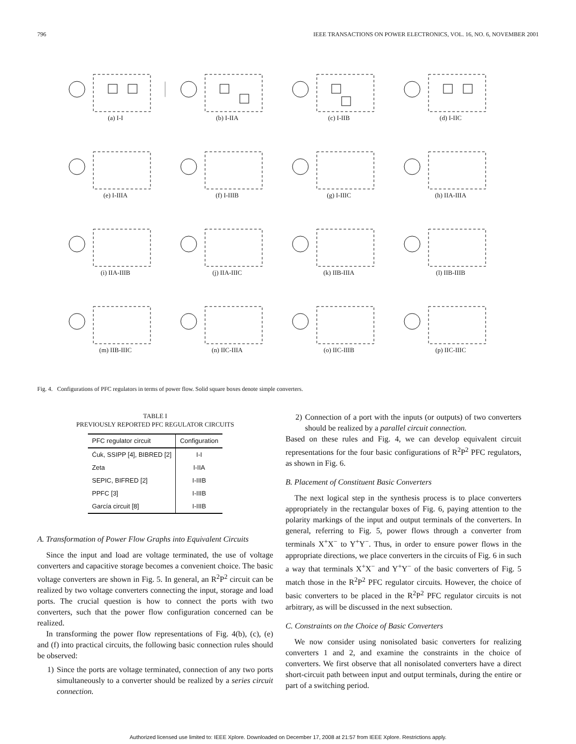796 IEEE TRANSACTIONS ON POWER ELECTRONICS, VOL. 16, NO. 6, NOVEMBER 2001
(a) I-I
(b) I-IIA
(c) I-IIB
(d) I-IIC
(e) I-IIIA
(f) I-IIIB
(g) I-IIIC
(h) IIA-IIIA
(i) IIA-IIIB
(j) IIA-IIIC
(k) IIB-IIIA
(l) IIB-IIIB
(m) IIB-IIIC
(n) IIC-IIIA
(o) IIC-IIIB
(p) IIC-IIIC
Fig. 4. Configurations of PFC regulators in terms of power flow. Solid square boxes denote simple converters.
TABLE I
PREVIOUSLY REPORTED PFC REGULATOR CIRCUITS
| PFC regulator circuit | Configuration |
| --- | --- |
| Ćuk, SSIPP [4], BIBRED [2] | I-I |
| Zeta | I-IIA |
| SEPIC, BIFRED [2] | I-IIIB |
| PPFC [3] | I-IIIB |
| García circuit [8] | I-IIIB |
A. Transformation of Power Flow Graphs into Equivalent Circuits
Since the input and load are voltage terminated, the use of voltage converters and capacitive storage becomes a convenient choice. The basic voltage converters are shown in Fig. 5. In general, an R<sup>2</sup>P<sup>2</sup> circuit can be realized by two voltage converters connecting the input, storage and load ports. The crucial question is how to connect the ports with two converters, such that the power flow configuration concerned can be realized.
In transforming the power flow representations of Fig. 4(b), (c), (e) and (f) into practical circuits, the following basic connection rules should be observed:
1) Since the ports are voltage terminated, connection of any two ports simultaneously to a converter should be realized by a series circuit connection.
2) Connection of a port with the inputs (or outputs) of two converters should be realized by a parallel circuit connection.
Based on these rules and Fig. 4, we can develop equivalent circuit representations for the four basic configurations of R<sup>2</sup>P<sup>2</sup> PFC regulators, as shown in Fig. 6.
B. Placement of Constituent Basic Converters
The next logical step in the synthesis process is to place converters appropriately in the rectangular boxes of Fig. 6, paying attention to the polarity markings of the input and output terminals of the converters. In general, referring to Fig. 5, power flows through a converter from terminals X<sup>+</sup>X<sup>−</sup> to Y<sup>+</sup>Y<sup>−</sup>. Thus, in order to ensure power flows in the appropriate directions, we place converters in the circuits of Fig. 6 in such a way that terminals X<sup>+</sup>X<sup>−</sup> and Y<sup>+</sup>Y<sup>−</sup> of the basic converters of Fig. 5 match those in the R<sup>2</sup>P<sup>2</sup> PFC regulator circuits. However, the choice of basic converters to be placed in the R<sup>2</sup>P<sup>2</sup> PFC regulator circuits is not arbitrary, as will be discussed in the next subsection.
C. Constraints on the Choice of Basic Converters
We now consider using nonisolated basic converters for realizing converters 1 and 2, and examine the constraints in the choice of converters. We first observe that all nonisolated converters have a direct short-circuit path between input and output terminals, during the entire or part of a switching period.
Authorized licensed use limited to: IEEE Xplore. Downloaded on December 17, 2008 at 21:57 from IEEE Xplore. Restrictions apply.